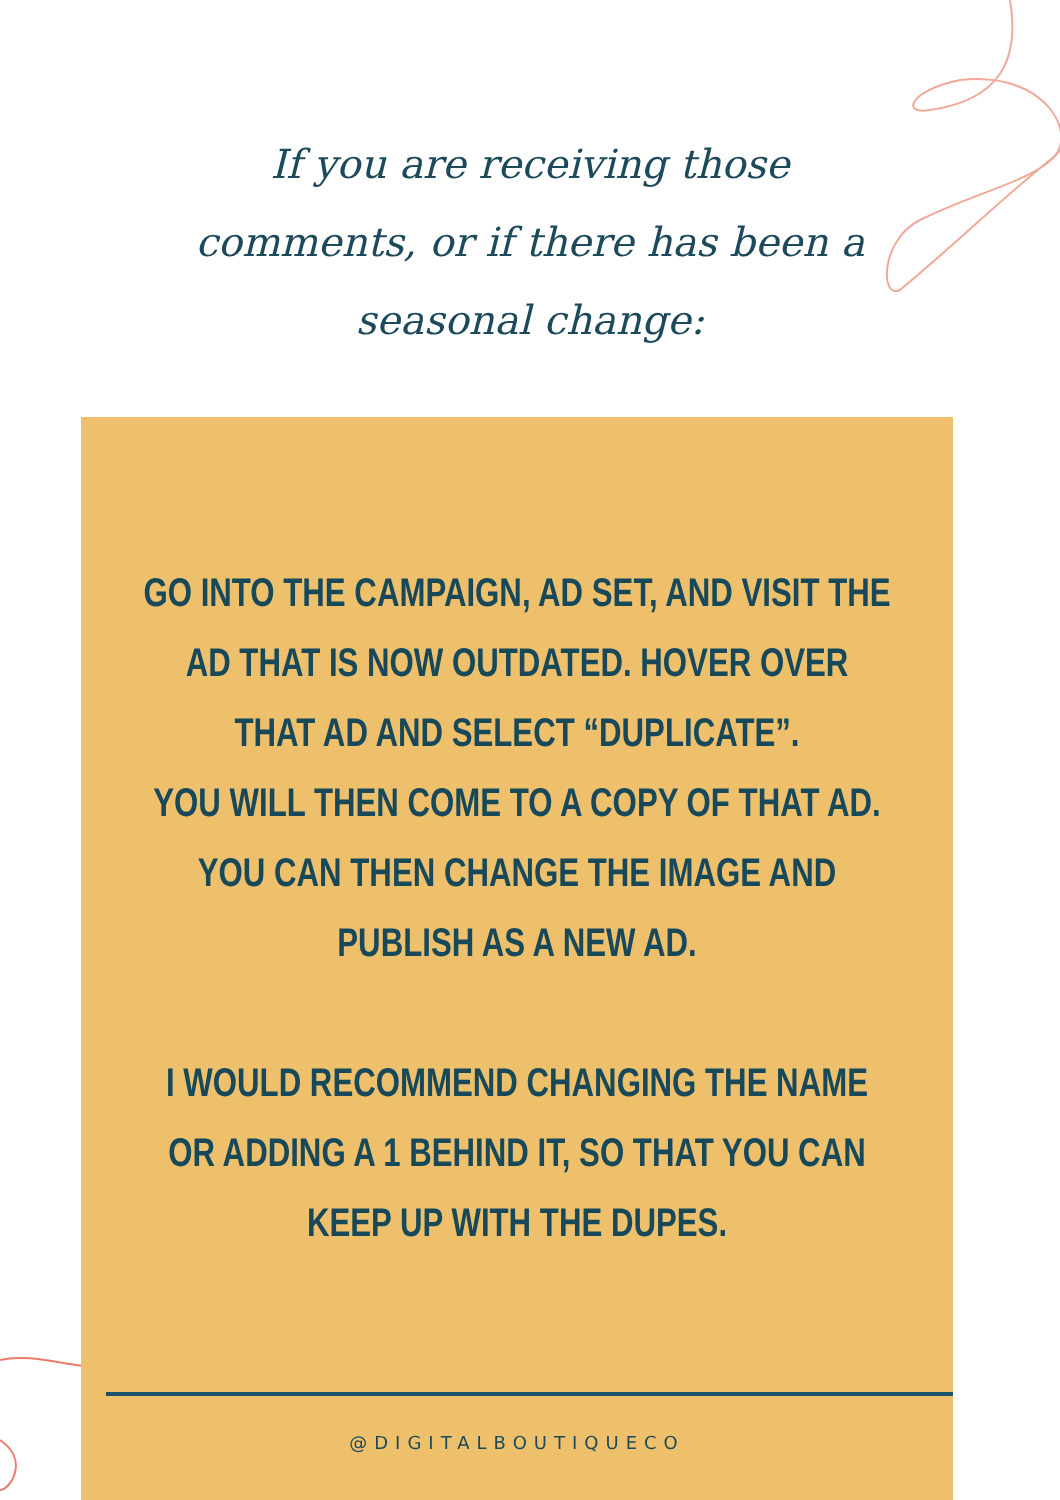If you are receiving those
comments, or if there has been a
seasonal change:
GO INTO THE CAMPAIGN, AD SET, AND VISIT THE AD THAT IS NOW OUTDATED. HOVER OVER THAT AD AND SELECT “DUPLICATE”.
YOU WILL THEN COME TO A COPY OF THAT AD. YOU CAN THEN CHANGE THE IMAGE AND PUBLISH AS A NEW AD.
I WOULD RECOMMEND CHANGING THE NAME OR ADDING A 1 BEHIND IT, SO THAT YOU CAN KEEP UP WITH THE DUPES.
@DIGITALBOUTIQUECO